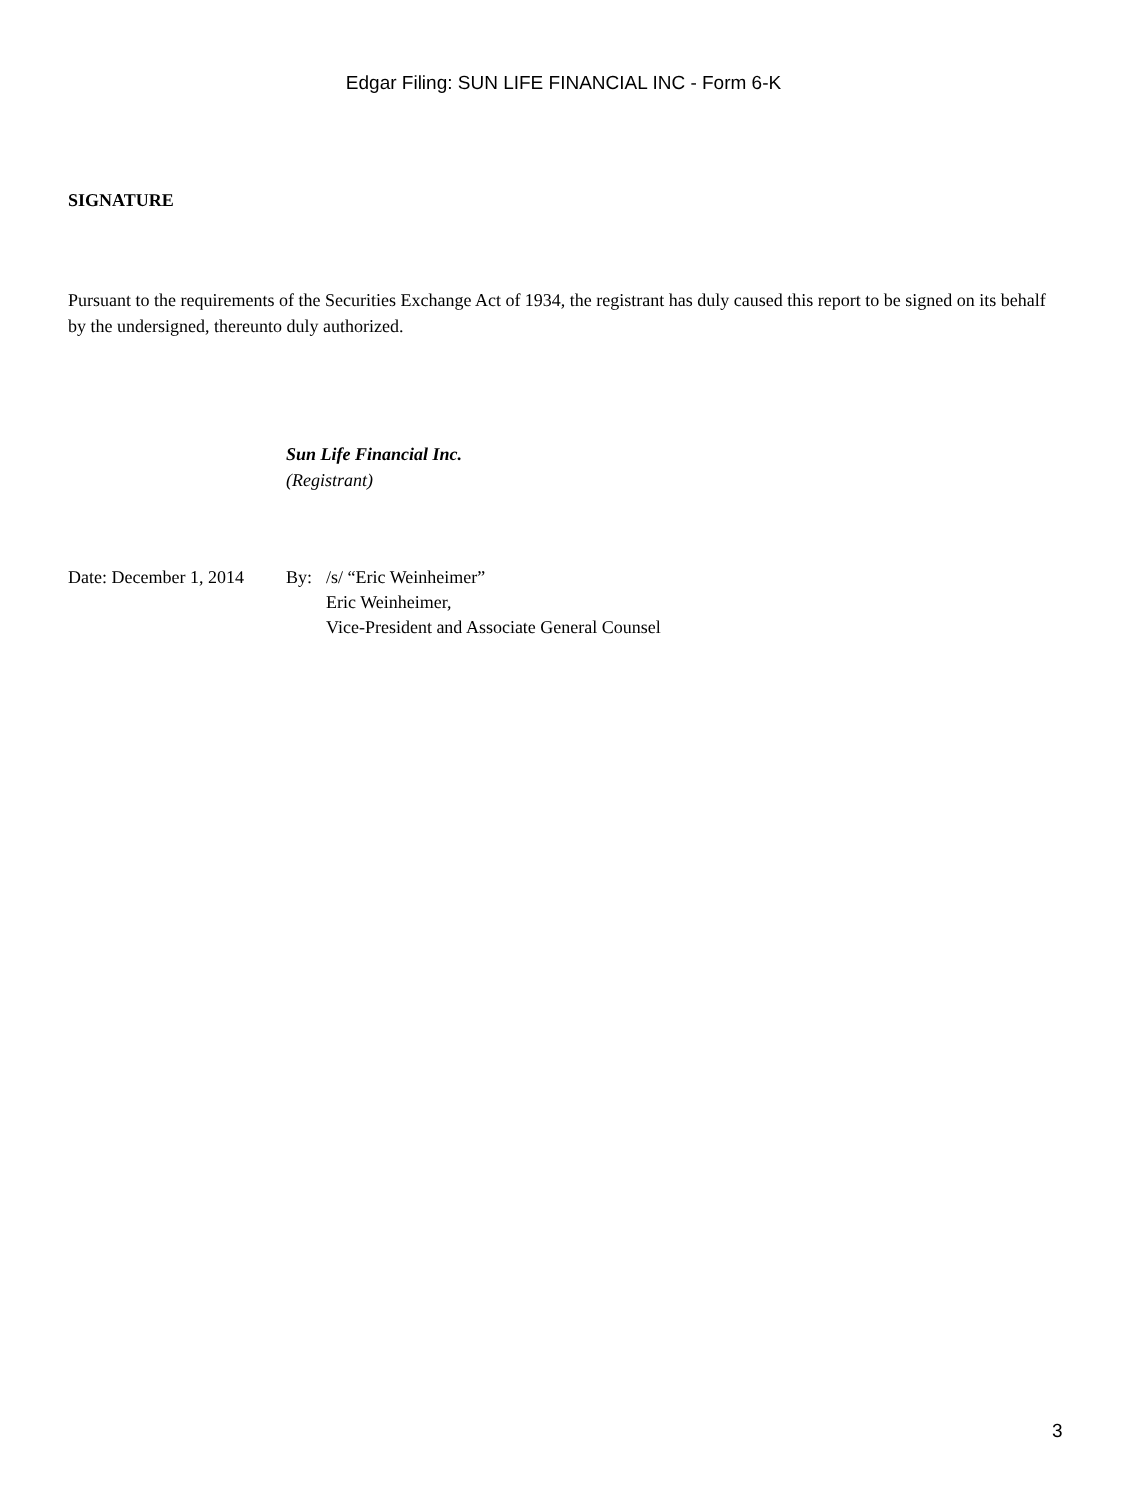Edgar Filing: SUN LIFE FINANCIAL INC - Form 6-K
SIGNATURE
Pursuant to the requirements of the Securities Exchange Act of 1934, the registrant has duly caused this report to be signed on its behalf by the undersigned, thereunto duly authorized.
Sun Life Financial Inc.
(Registrant)
Date: December 1, 2014
By: /s/ “Eric Weinheimer”
Eric Weinheimer,
Vice-President and Associate General Counsel
3